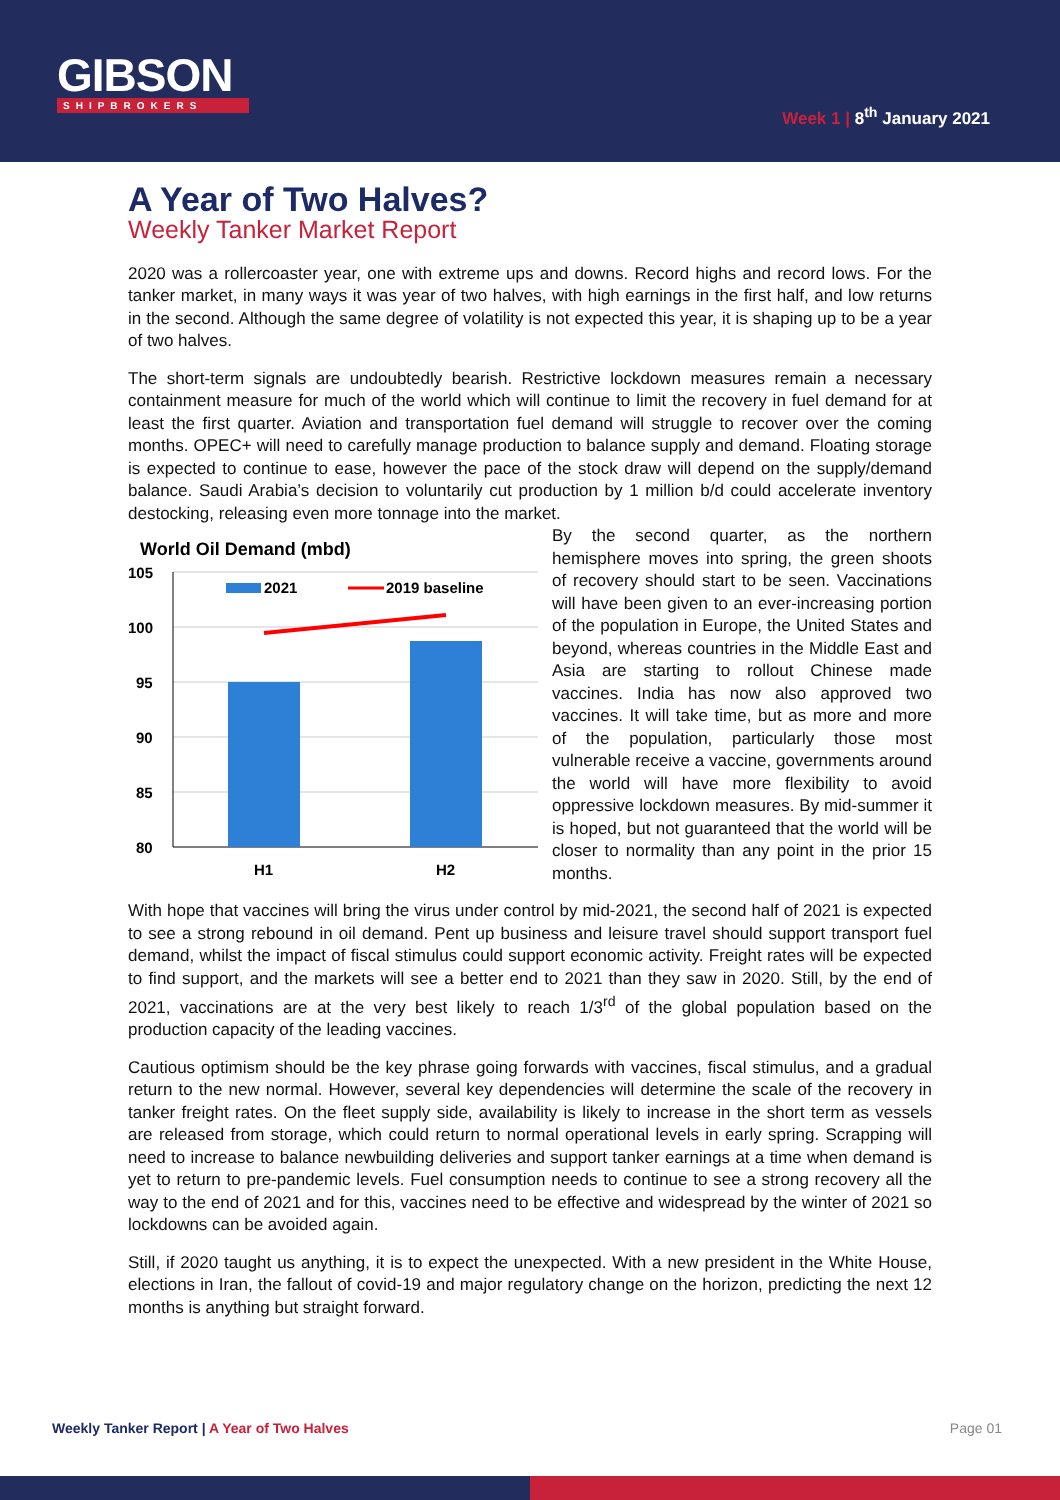GIBSON
SHIPBROKERS
Week 1 | 8<sup>th</sup> January 2021
A Year of Two Halves?
Weekly Tanker Market Report
2020 was a rollercoaster year, one with extreme ups and downs. Record highs and record lows. For the tanker market, in many ways it was year of two halves, with high earnings in the first half, and low returns in the second. Although the same degree of volatility is not expected this year, it is shaping up to be a year of two halves.
The short-term signals are undoubtedly bearish. Restrictive lockdown measures remain a necessary containment measure for much of the world which will continue to limit the recovery in fuel demand for at least the first quarter. Aviation and transportation fuel demand will struggle to recover over the coming months. OPEC+ will need to carefully manage production to balance supply and demand. Floating storage is expected to continue to ease, however the pace of the stock draw will depend on the supply/demand balance. Saudi Arabia’s decision to voluntarily cut production by 1 million b/d could accelerate inventory destocking, releasing even more tonnage into the market.
World Oil Demand (mbd)
105
100
95
90
85
80
2021
2019 baseline
H1
H2
By the second quarter, as the northern hemisphere moves into spring, the green shoots of recovery should start to be seen. Vaccinations will have been given to an ever-increasing portion of the population in Europe, the United States and beyond, whereas countries in the Middle East and Asia are starting to rollout Chinese made vaccines. India has now also approved two vaccines. It will take time, but as more and more of the population, particularly those most vulnerable receive a vaccine, governments around the world will have more flexibility to avoid oppressive lockdown measures. By mid-summer it is hoped, but not guaranteed that the world will be closer to normality than any point in the prior 15 months.
With hope that vaccines will bring the virus under control by mid-2021, the second half of 2021 is expected to see a strong rebound in oil demand. Pent up business and leisure travel should support transport fuel demand, whilst the impact of fiscal stimulus could support economic activity. Freight rates will be expected to find support, and the markets will see a better end to 2021 than they saw in 2020. Still, by the end of 2021, vaccinations are at the very best likely to reach 1/3<sup>rd</sup> of the global population based on the production capacity of the leading vaccines.
Cautious optimism should be the key phrase going forwards with vaccines, fiscal stimulus, and a gradual return to the new normal. However, several key dependencies will determine the scale of the recovery in tanker freight rates. On the fleet supply side, availability is likely to increase in the short term as vessels are released from storage, which could return to normal operational levels in early spring. Scrapping will need to increase to balance newbuilding deliveries and support tanker earnings at a time when demand is yet to return to pre-pandemic levels. Fuel consumption needs to continue to see a strong recovery all the way to the end of 2021 and for this, vaccines need to be effective and widespread by the winter of 2021 so lockdowns can be avoided again.
Still, if 2020 taught us anything, it is to expect the unexpected. With a new president in the White House, elections in Iran, the fallout of covid-19 and major regulatory change on the horizon, predicting the next 12 months is anything but straight forward.
Weekly Tanker Report | A Year of Two Halves
Page 01